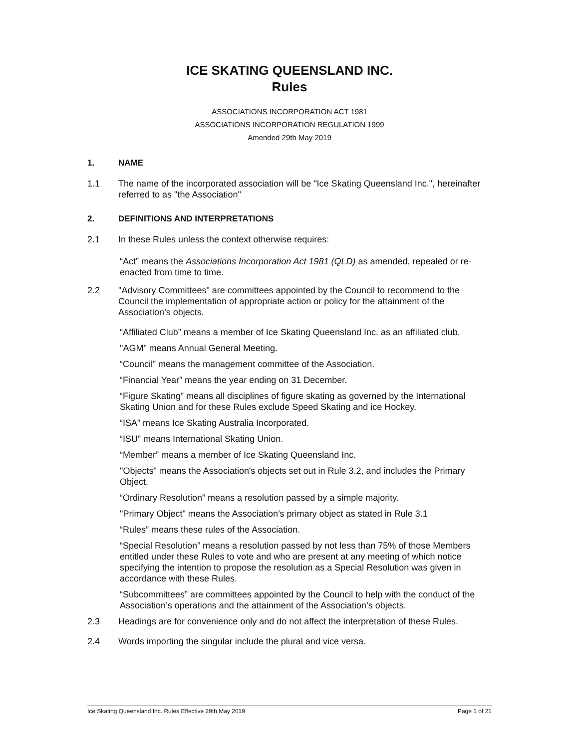ICE SKATING QUEENSLAND INC.
Rules
ASSOCIATIONS INCORPORATION ACT 1981
ASSOCIATIONS INCORPORATION REGULATION 1999
Amended 29th May 2019
1. NAME
1.1 The name of the incorporated association will be "Ice Skating Queensland Inc.", hereinafter referred to as "the Association"
2. DEFINITIONS AND INTERPRETATIONS
2.1 In these Rules unless the context otherwise requires:
“Act” means the Associations Incorporation Act 1981 (QLD) as amended, repealed or re-enacted from time to time.
2.2 "Advisory Committees" are committees appointed by the Council to recommend to the Council the implementation of appropriate action or policy for the attainment of the Association’s objects.
“Affiliated Club” means a member of Ice Skating Queensland Inc. as an affiliated club.
"AGM" means Annual General Meeting.
“Council” means the management committee of the Association.
“Financial Year” means the year ending on 31 December.
“Figure Skating” means all disciplines of figure skating as governed by the International Skating Union and for these Rules exclude Speed Skating and ice Hockey.
“ISA” means Ice Skating Australia Incorporated.
“ISU” means International Skating Union.
“Member” means a member of Ice Skating Queensland Inc.
"Objects" means the Association's objects set out in Rule 3.2, and includes the Primary Object.
“Ordinary Resolution” means a resolution passed by a simple majority.
"Primary Object" means the Association’s primary object as stated in Rule 3.1
“Rules” means these rules of the Association.
“Special Resolution” means a resolution passed by not less than 75% of those Members entitled under these Rules to vote and who are present at any meeting of which notice specifying the intention to propose the resolution as a Special Resolution was given in accordance with these Rules.
“Subcommittees” are committees appointed by the Council to help with the conduct of the Association’s operations and the attainment of the Association’s objects.
2.3 Headings are for convenience only and do not affect the interpretation of these Rules.
2.4 Words importing the singular include the plural and vice versa.
Ice Skating Queensland Inc. Rules Effective 29th May 2019 Page 1 of 21